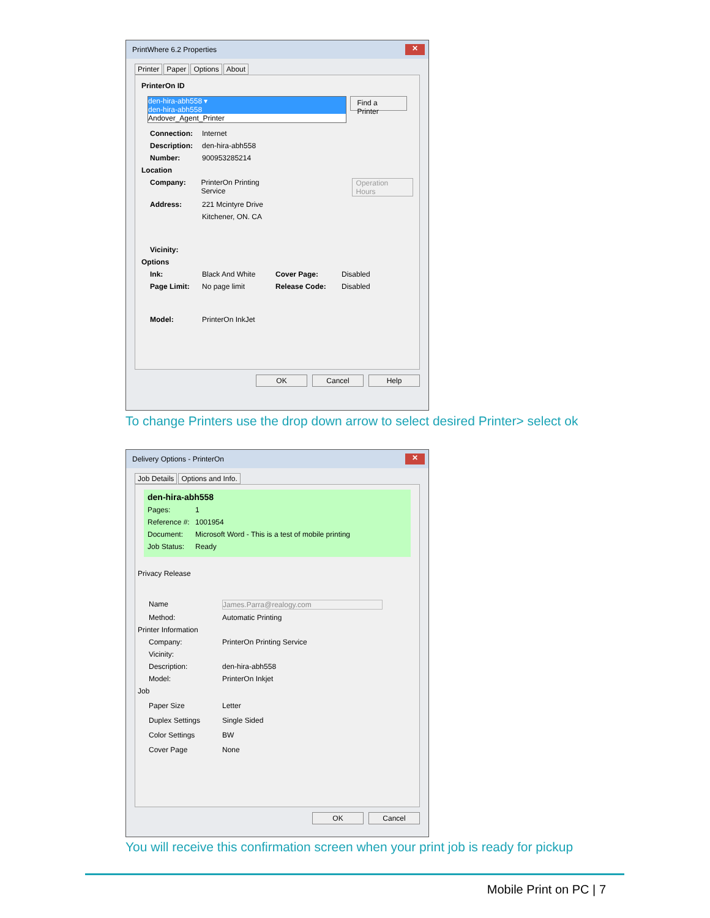PrintWhere 6.2 Properties ✕
Printer Paper Options About
PrinterOn ID
den-hira-abh558 ▾
den-hira-abh558
Andover_Agent_Printer
Find a Printer
Connection: Internet
Description: den-hira-abh558
Number: 900953285214
Location
Company: PrinterOn Printing Service Operation Hours
Address: 221 Mcintyre Drive
Kitchener, ON. CA
Vicinity:
Options
Ink: Black And White Cover Page: Disabled
Page Limit: No page limit Release Code: Disabled
Model: PrinterOn InkJet
OK Cancel Help
To change Printers use the drop down arrow to select desired Printer> select ok
Delivery Options - PrinterOn ✕
Job Details Options and Info.
den-hira-abh558
Pages: 1
Reference #: 1001954
Document: Microsoft Word - This is a test of mobile printing
Job Status: Ready
Privacy Release
Name James.Parra@realogy.com
Method: Automatic Printing
Printer Information
Company: PrinterOn Printing Service
Vicinity:
Description: den-hira-abh558
Model: PrinterOn Inkjet
Job
Paper Size Letter
Duplex Settings Single Sided
Color Settings BW
Cover Page None
OK Cancel
You will receive this confirmation screen when your print job is ready for pickup
Mobile Print on PC | 7